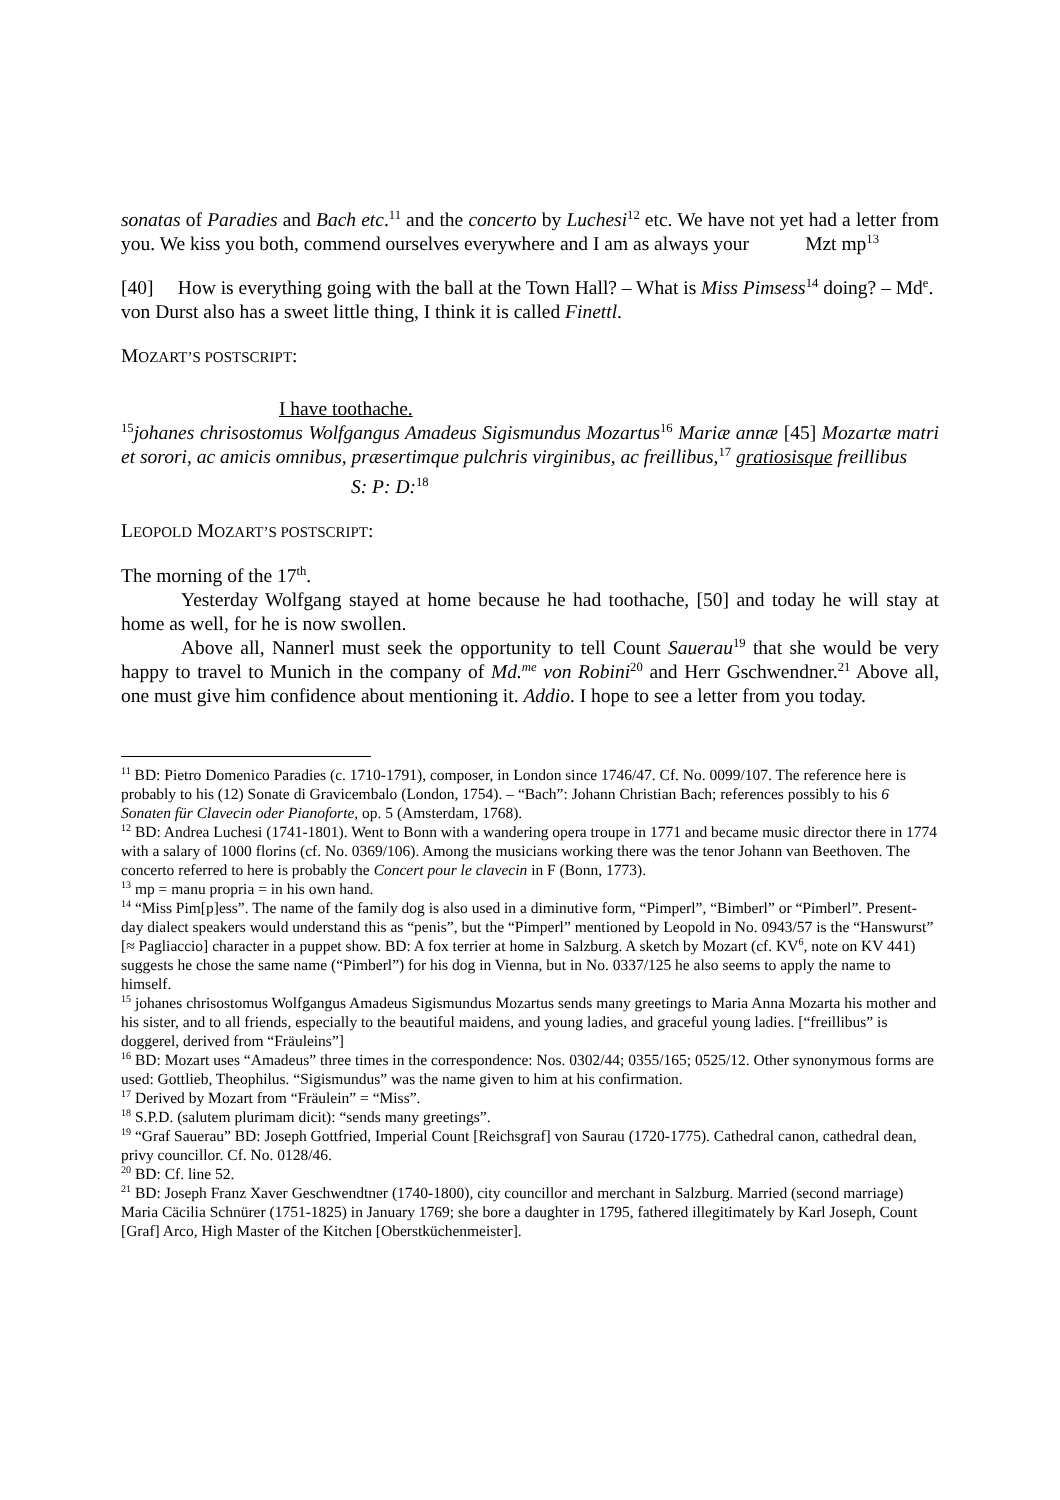sonatas of Paradies and Bach etc.<sup>11</sup> and the concerto by Luchesi<sup>12</sup> etc. We have not yet had a letter from you. We kiss you both, commend ourselves everywhere and I am as always your Mzt mp<sup>13</sup>
[40] How is everything going with the ball at the Town Hall? – What is Miss Pimsess<sup>14</sup> doing? – Md<sup>e</sup>. von Durst also has a sweet little thing, I think it is called Finettl.
MOZART’S POSTSCRIPT:
I have toothache.
<sup>15</sup> johanes chrisostomus Wolfgangus Amadeus Sigismundus Mozartus<sup>16</sup> Mariæ annæ [45] Mozartæ matri et sorori, ac amicis omnibus, præsertimque pulchris virginibus, ac freillibus,<sup>17</sup> gratiosisque freillibus
S: P: D:<sup>18</sup>
LEOPOLD MOZART’S POSTSCRIPT:
The morning of the 17<sup>th</sup>.
Yesterday Wolfgang stayed at home because he had toothache, [50] and today he will stay at home as well, for he is now swollen.
Above all, Nannerl must seek the opportunity to tell Count Sauerau<sup>19</sup> that she would be very happy to travel to Munich in the company of Md.<sup>me</sup> von Robini<sup>20</sup> and Herr Gschwendner.<sup>21</sup> Above all, one must give him confidence about mentioning it. Addio. I hope to see a letter from you today.
<sup>11</sup> BD: Pietro Domenico Paradies (c. 1710-1791), composer, in London since 1746/47. Cf. No. 0099/107. The reference here is probably to his (12) Sonate di Gravicembalo (London, 1754). – “Bach”: Johann Christian Bach; references possibly to his 6 Sonaten für Clavecin oder Pianoforte, op. 5 (Amsterdam, 1768).
<sup>12</sup> BD: Andrea Luchesi (1741-1801). Went to Bonn with a wandering opera troupe in 1771 and became music director there in 1774 with a salary of 1000 florins (cf. No. 0369/106). Among the musicians working there was the tenor Johann van Beethoven. The concerto referred to here is probably the Concert pour le clavecin in F (Bonn, 1773).
<sup>13</sup> mp = manu propria = in his own hand.
<sup>14</sup> “Miss Pim[p]ess”. The name of the family dog is also used in a diminutive form, “Pimperl”, “Bimberl” or “Pimberl”. Present-day dialect speakers would understand this as “penis”, but the “Pimperl” mentioned by Leopold in No. 0943/57 is the “Hanswurst” [≈ Pagliaccio] character in a puppet show. BD: A fox terrier at home in Salzburg. A sketch by Mozart (cf. KV<sup>6</sup>, note on KV 441) suggests he chose the same name (“Pimberl”) for his dog in Vienna, but in No. 0337/125 he also seems to apply the name to himself.
<sup>15</sup> johanes chrisostomus Wolfgangus Amadeus Sigismundus Mozartus sends many greetings to Maria Anna Mozarta his mother and his sister, and to all friends, especially to the beautiful maidens, and young ladies, and graceful young ladies. [“freillibus” is doggerel, derived from “Fräuleins”]
<sup>16</sup> BD: Mozart uses “Amadeus” three times in the correspondence: Nos. 0302/44; 0355/165; 0525/12. Other synonymous forms are used: Gottlieb, Theophilus. “Sigismundus” was the name given to him at his confirmation.
<sup>17</sup> Derived by Mozart from “Fräulein” = “Miss”.
<sup>18</sup> S.P.D. (salutem plurimam dicit): “sends many greetings”.
<sup>19</sup> “Graf Sauerau” BD: Joseph Gottfried, Imperial Count [Reichsgraf] von Saurau (1720-1775). Cathedral canon, cathedral dean, privy councillor. Cf. No. 0128/46.
<sup>20</sup> BD: Cf. line 52.
<sup>21</sup> BD: Joseph Franz Xaver Geschwendtner (1740-1800), city councillor and merchant in Salzburg. Married (second marriage) Maria Cäcilia Schnürer (1751-1825) in January 1769; she bore a daughter in 1795, fathered illegitimately by Karl Joseph, Count [Graf] Arco, High Master of the Kitchen [Oberstküchenmeister].